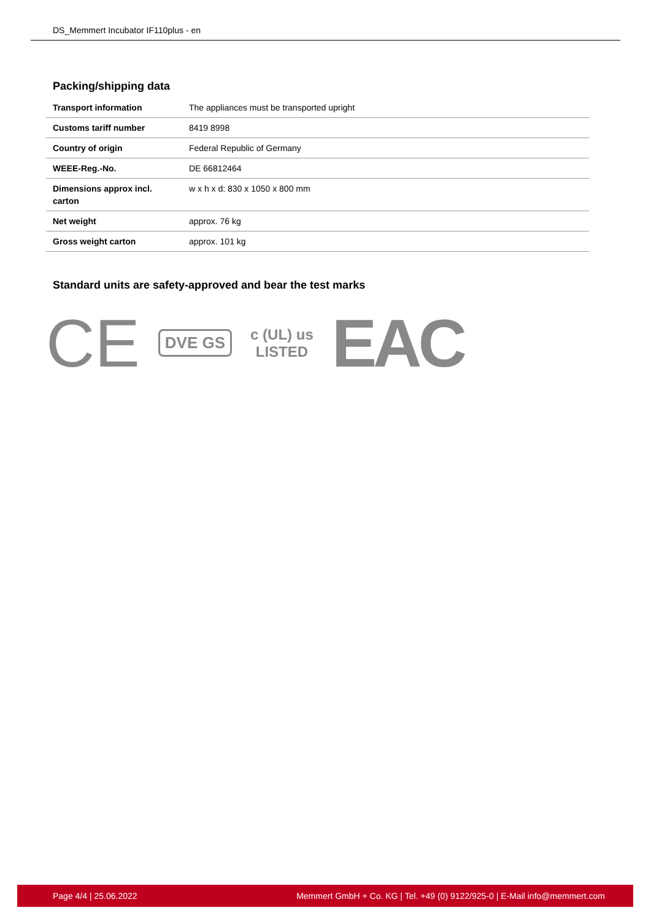DS_Memmert Incubator IF110plus - en
Packing/shipping data
| Transport information | The appliances must be transported upright |
| Customs tariff number | 8419 8998 |
| Country of origin | Federal Republic of Germany |
| WEEE-Reg.-No. | DE 66812464 |
| Dimensions approx incl. carton | w x h x d: 830 x 1050 x 800 mm |
| Net weight | approx. 76 kg |
| Gross weight carton | approx. 101 kg |
Standard units are safety-approved and bear the test marks
CE DVE GS c (UL) us
LISTED EAC
Page 4/4 | 25.06.2022 Memmert GmbH + Co. KG | Tel. +49 (0) 9122/925-0 | E-Mail info@memmert.com